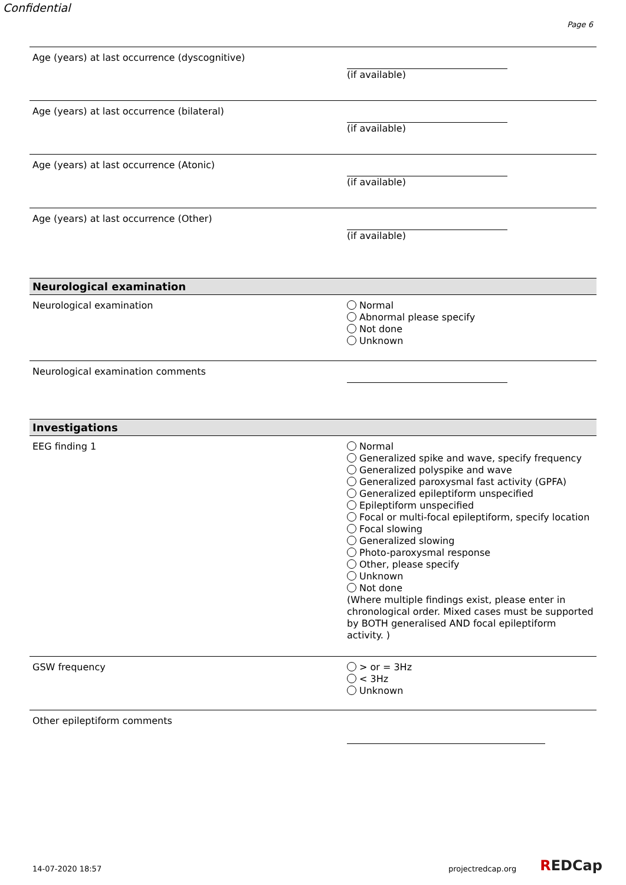Confidential
Page 6
Age (years) at last occurrence (dyscognitive) (if available)
Age (years) at last occurrence (bilateral) (if available)
Age (years) at last occurrence (Atonic) (if available)
Age (years) at last occurrence (Other) (if available)
Neurological examination
Neurological examination
Normal
Abnormal please specify
Not done
Unknown
Neurological examination comments
Investigations
EEG finding 1
Normal
Generalized spike and wave, specify frequency
Generalized polyspike and wave
Generalized paroxysmal fast activity (GPFA)
Generalized epileptiform unspecified
Epileptiform unspecified
Focal or multi-focal epileptiform, specify location
Focal slowing
Generalized slowing
Photo-paroxysmal response
Other, please specify
Unknown
Not done
(Where multiple findings exist, please enter in chronological order. Mixed cases must be supported by BOTH generalised AND focal epileptiform activity. )
GSW frequency
> or = 3Hz
< 3Hz
Unknown
Other epileptiform comments
14-07-2020 18:57 projectredcap.org
REDCap